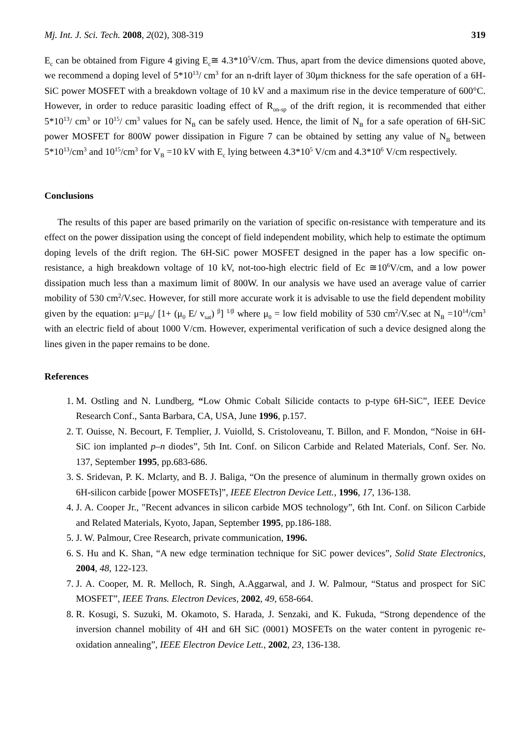Mj. Int. J. Sci. Tech. 2008, 2(02), 308-319 319
E<sub>c</sub> can be obtained from Figure 4 giving E<sub>c</sub>≅ 4.3*10<sup>5</sup>V/cm. Thus, apart from the device dimensions quoted above, we recommend a doping level of 5*10<sup>13</sup>/ cm<sup>3</sup> for an n-drift layer of 30μm thickness for the safe operation of a 6H-SiC power MOSFET with a breakdown voltage of 10 kV and a maximum rise in the device temperature of 600°C. However, in order to reduce parasitic loading effect of R<sub>on-sp</sub> of the drift region, it is recommended that either 5*10<sup>13</sup>/ cm<sup>3</sup> or 10<sup>15</sup>/ cm<sup>3</sup> values for N<sub>B</sub> can be safely used. Hence, the limit of N<sub>B</sub> for a safe operation of 6H-SiC power MOSFET for 800W power dissipation in Figure 7 can be obtained by setting any value of N<sub>B</sub> between 5*10<sup>13</sup>/cm<sup>3</sup> and 10<sup>15</sup>/cm<sup>3</sup> for V<sub>B</sub> =10 kV with E<sub>c</sub> lying between 4.3*10<sup>5</sup> V/cm and 4.3*10<sup>6</sup> V/cm respectively.
Conclusions
The results of this paper are based primarily on the variation of specific on-resistance with temperature and its effect on the power dissipation using the concept of field independent mobility, which help to estimate the optimum doping levels of the drift region. The 6H-SiC power MOSFET designed in the paper has a low specific on-resistance, a high breakdown voltage of 10 kV, not-too-high electric field of Ec ≅10<sup>6</sup>V/cm, and a low power dissipation much less than a maximum limit of 800W. In our analysis we have used an average value of carrier mobility of 530 cm<sup>2</sup>/V.sec. However, for still more accurate work it is advisable to use the field dependent mobility given by the equation: μ=μ<sub>0</sub>/ [1+ (μ<sub>0</sub> E/ v<sub>sat</sub>) <sup>β</sup>] <sup>1/β</sup> where μ<sub>0</sub> = low field mobility of 530 cm<sup>2</sup>/V.sec at N<sub>B</sub> =10<sup>14</sup>/cm<sup>3</sup> with an electric field of about 1000 V/cm. However, experimental verification of such a device designed along the lines given in the paper remains to be done.
References
1. M. Ostling and N. Lundberg, “Low Ohmic Cobalt Silicide contacts to p-type 6H-SiC”, IEEE Device Research Conf., Santa Barbara, CA, USA, June 1996, p.157.
2. T. Ouisse, N. Becourt, F. Templier, J. Vuiolld, S. Cristoloveanu, T. Billon, and F. Mondon, “Noise in 6H-SiC ion implanted p–n diodes”, 5th Int. Conf. on Silicon Carbide and Related Materials, Conf. Ser. No. 137, September 1995, pp.683-686.
3. S. Sridevan, P. K. Mclarty, and B. J. Baliga, “On the presence of aluminum in thermally grown oxides on 6H-silicon carbide [power MOSFETs]”, IEEE Electron Device Lett., 1996, 17, 136-138.
4. J. A. Cooper Jr., "Recent advances in silicon carbide MOS technology”, 6th Int. Conf. on Silicon Carbide and Related Materials, Kyoto, Japan, September 1995, pp.186-188.
5. J. W. Palmour, Cree Research, private communication, 1996.
6. S. Hu and K. Shan, “A new edge termination technique for SiC power devices”, Solid State Electronics, 2004, 48, 122-123.
7. J. A. Cooper, M. R. Melloch, R. Singh, A.Aggarwal, and J. W. Palmour, “Status and prospect for SiC MOSFET”, IEEE Trans. Electron Devices, 2002, 49, 658-664.
8. R. Kosugi, S. Suzuki, M. Okamoto, S. Harada, J. Senzaki, and K. Fukuda, “Strong dependence of the inversion channel mobility of 4H and 6H SiC (0001) MOSFETs on the water content in pyrogenic re-oxidation annealing”, IEEE Electron Device Lett., 2002, 23, 136-138.